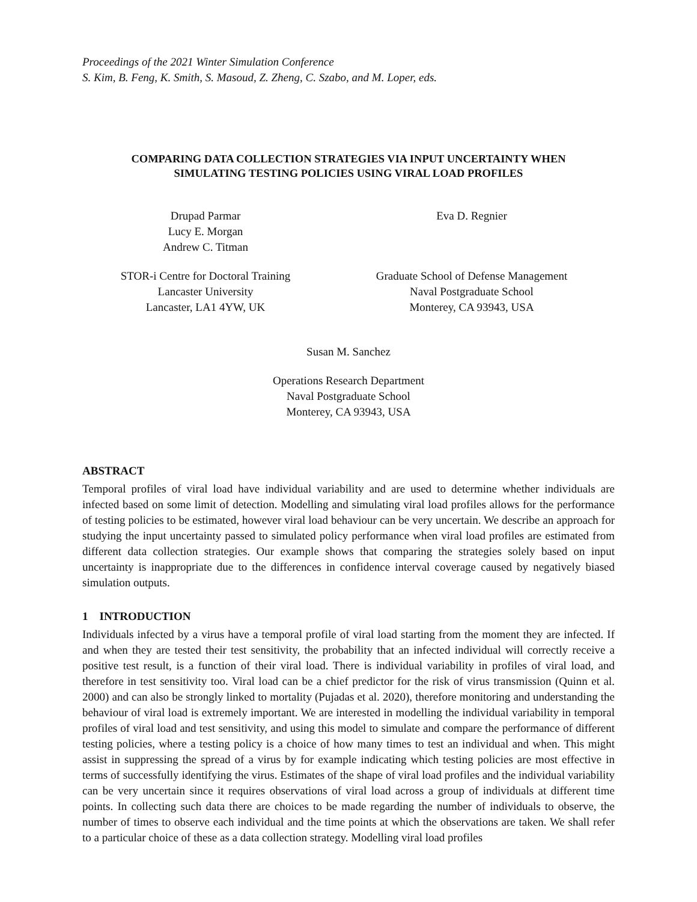Proceedings of the 2021 Winter Simulation Conference
S. Kim, B. Feng, K. Smith, S. Masoud, Z. Zheng, C. Szabo, and M. Loper, eds.
COMPARING DATA COLLECTION STRATEGIES VIA INPUT UNCERTAINTY WHEN
SIMULATING TESTING POLICIES USING VIRAL LOAD PROFILES
Drupad Parmar
Lucy E. Morgan
Andrew C. Titman
STOR-i Centre for Doctoral Training
Lancaster University
Lancaster, LA1 4YW, UK
Eva D. Regnier
Graduate School of Defense Management
Naval Postgraduate School
Monterey, CA 93943, USA
Susan M. Sanchez
Operations Research Department
Naval Postgraduate School
Monterey, CA 93943, USA
ABSTRACT
Temporal profiles of viral load have individual variability and are used to determine whether individuals are infected based on some limit of detection. Modelling and simulating viral load profiles allows for the performance of testing policies to be estimated, however viral load behaviour can be very uncertain. We describe an approach for studying the input uncertainty passed to simulated policy performance when viral load profiles are estimated from different data collection strategies. Our example shows that comparing the strategies solely based on input uncertainty is inappropriate due to the differences in confidence interval coverage caused by negatively biased simulation outputs.
1 INTRODUCTION
Individuals infected by a virus have a temporal profile of viral load starting from the moment they are infected. If and when they are tested their test sensitivity, the probability that an infected individual will correctly receive a positive test result, is a function of their viral load. There is individual variability in profiles of viral load, and therefore in test sensitivity too. Viral load can be a chief predictor for the risk of virus transmission (Quinn et al. 2000) and can also be strongly linked to mortality (Pujadas et al. 2020), therefore monitoring and understanding the behaviour of viral load is extremely important. We are interested in modelling the individual variability in temporal profiles of viral load and test sensitivity, and using this model to simulate and compare the performance of different testing policies, where a testing policy is a choice of how many times to test an individual and when. This might assist in suppressing the spread of a virus by for example indicating which testing policies are most effective in terms of successfully identifying the virus. Estimates of the shape of viral load profiles and the individual variability can be very uncertain since it requires observations of viral load across a group of individuals at different time points. In collecting such data there are choices to be made regarding the number of individuals to observe, the number of times to observe each individual and the time points at which the observations are taken. We shall refer to a particular choice of these as a data collection strategy. Modelling viral load profiles